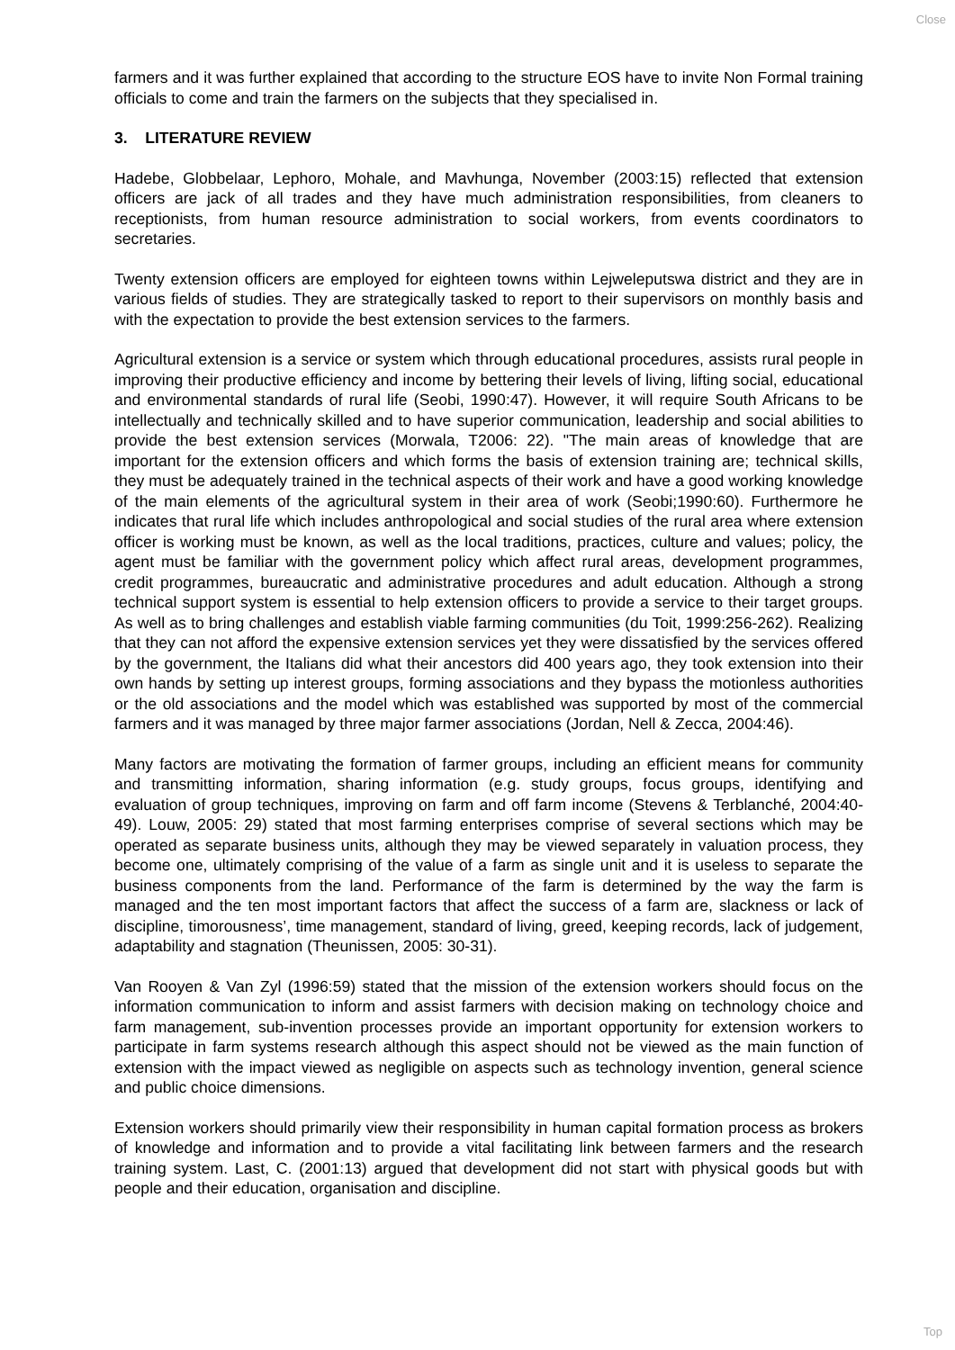Close
farmers and it was further explained that according to the structure EOS have to invite Non Formal training officials to come and train the farmers on the subjects that they specialised in.
3. LITERATURE REVIEW
Hadebe, Globbelaar, Lephoro, Mohale, and Mavhunga, November (2003:15) reflected that extension officers are jack of all trades and they have much administration responsibilities, from cleaners to receptionists, from human resource administration to social workers, from events coordinators to secretaries.
Twenty extension officers are employed for eighteen towns within Lejweleputswa district and they are in various fields of studies. They are strategically tasked to report to their supervisors on monthly basis and with the expectation to provide the best extension services to the farmers.
Agricultural extension is a service or system which through educational procedures, assists rural people in improving their productive efficiency and income by bettering their levels of living, lifting social, educational and environmental standards of rural life (Seobi, 1990:47). However, it will require South Africans to be intellectually and technically skilled and to have superior communication, leadership and social abilities to provide the best extension services (Morwala, T2006: 22). "The main areas of knowledge that are important for the extension officers and which forms the basis of extension training are; technical skills, they must be adequately trained in the technical aspects of their work and have a good working knowledge of the main elements of the agricultural system in their area of work (Seobi;1990:60). Furthermore he indicates that rural life which includes anthropological and social studies of the rural area where extension officer is working must be known, as well as the local traditions, practices, culture and values; policy, the agent must be familiar with the government policy which affect rural areas, development programmes, credit programmes, bureaucratic and administrative procedures and adult education. Although a strong technical support system is essential to help extension officers to provide a service to their target groups. As well as to bring challenges and establish viable farming communities (du Toit, 1999:256-262). Realizing that they can not afford the expensive extension services yet they were dissatisfied by the services offered by the government, the Italians did what their ancestors did 400 years ago, they took extension into their own hands by setting up interest groups, forming associations and they bypass the motionless authorities or the old associations and the model which was established was supported by most of the commercial farmers and it was managed by three major farmer associations (Jordan, Nell & Zecca, 2004:46).
Many factors are motivating the formation of farmer groups, including an efficient means for community and transmitting information, sharing information (e.g. study groups, focus groups, identifying and evaluation of group techniques, improving on farm and off farm income (Stevens & Terblanché, 2004:40-49). Louw, 2005: 29) stated that most farming enterprises comprise of several sections which may be operated as separate business units, although they may be viewed separately in valuation process, they become one, ultimately comprising of the value of a farm as single unit and it is useless to separate the business components from the land. Performance of the farm is determined by the way the farm is managed and the ten most important factors that affect the success of a farm are, slackness or lack of discipline, timorousness’, time management, standard of living, greed, keeping records, lack of judgement, adaptability and stagnation (Theunissen, 2005: 30-31).
Van Rooyen & Van Zyl (1996:59) stated that the mission of the extension workers should focus on the information communication to inform and assist farmers with decision making on technology choice and farm management, sub-invention processes provide an important opportunity for extension workers to participate in farm systems research although this aspect should not be viewed as the main function of extension with the impact viewed as negligible on aspects such as technology invention, general science and public choice dimensions.
Extension workers should primarily view their responsibility in human capital formation process as brokers of knowledge and information and to provide a vital facilitating link between farmers and the research training system. Last, C. (2001:13) argued that development did not start with physical goods but with people and their education, organisation and discipline.
Top